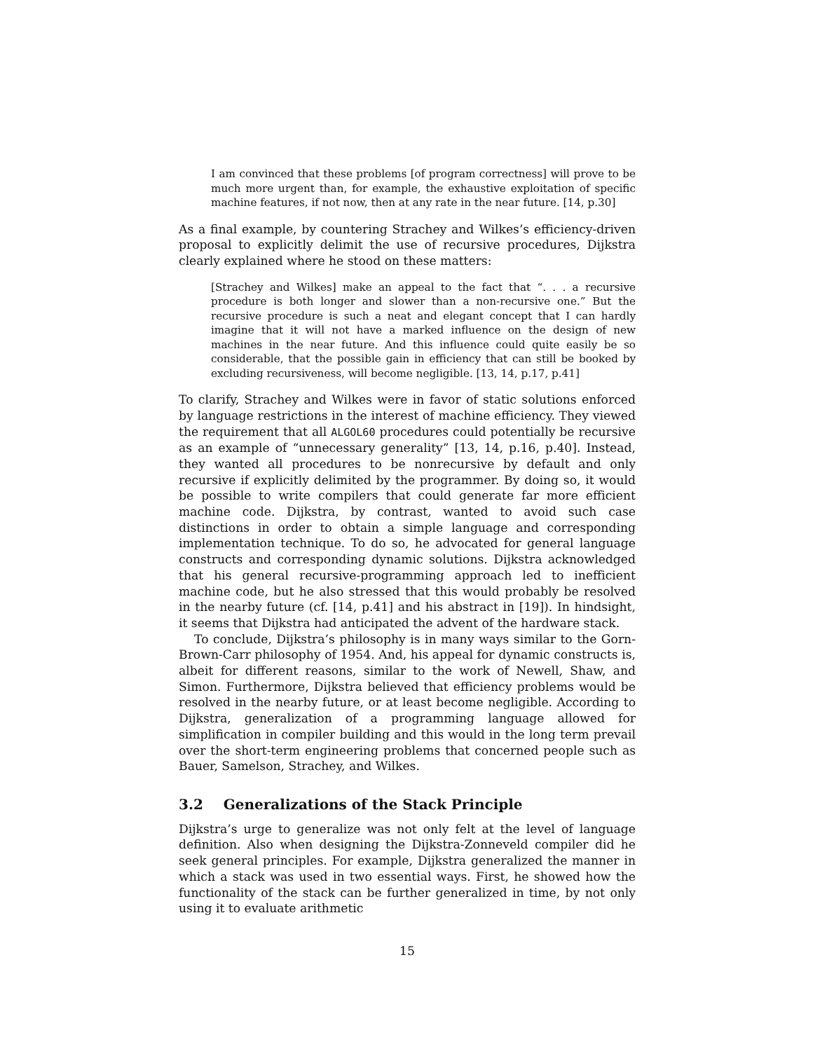I am convinced that these problems [of program correctness] will prove to be much more urgent than, for example, the exhaustive exploitation of specific machine features, if not now, then at any rate in the near future. [14, p.30]
As a final example, by countering Strachey and Wilkes’s efficiency-driven proposal to explicitly delimit the use of recursive procedures, Dijkstra clearly explained where he stood on these matters:
[Strachey and Wilkes] make an appeal to the fact that “. . . a recursive procedure is both longer and slower than a non-recursive one.” But the recursive procedure is such a neat and elegant concept that I can hardly imagine that it will not have a marked influence on the design of new machines in the near future. And this influence could quite easily be so considerable, that the possible gain in efficiency that can still be booked by excluding recursiveness, will become negligible. [13, 14, p.17, p.41]
To clarify, Strachey and Wilkes were in favor of static solutions enforced by language restrictions in the interest of machine efficiency. They viewed the requirement that all ALGOL60 procedures could potentially be recursive as an example of “unnecessary generality” [13, 14, p.16, p.40]. Instead, they wanted all procedures to be nonrecursive by default and only recursive if explicitly delimited by the programmer. By doing so, it would be possible to write compilers that could generate far more efficient machine code. Dijkstra, by contrast, wanted to avoid such case distinctions in order to obtain a simple language and corresponding implementation technique. To do so, he advocated for general language constructs and corresponding dynamic solutions. Dijkstra acknowledged that his general recursive-programming approach led to inefficient machine code, but he also stressed that this would probably be resolved in the nearby future (cf. [14, p.41] and his abstract in [19]). In hindsight, it seems that Dijkstra had anticipated the advent of the hardware stack.
To conclude, Dijkstra’s philosophy is in many ways similar to the Gorn-Brown-Carr philosophy of 1954. And, his appeal for dynamic constructs is, albeit for different reasons, similar to the work of Newell, Shaw, and Simon. Furthermore, Dijkstra believed that efficiency problems would be resolved in the nearby future, or at least become negligible. According to Dijkstra, generalization of a programming language allowed for simplification in compiler building and this would in the long term prevail over the short-term engineering problems that concerned people such as Bauer, Samelson, Strachey, and Wilkes.
3.2 Generalizations of the Stack Principle
Dijkstra’s urge to generalize was not only felt at the level of language definition. Also when designing the Dijkstra-Zonneveld compiler did he seek general principles. For example, Dijkstra generalized the manner in which a stack was used in two essential ways. First, he showed how the functionality of the stack can be further generalized in time, by not only using it to evaluate arithmetic
15